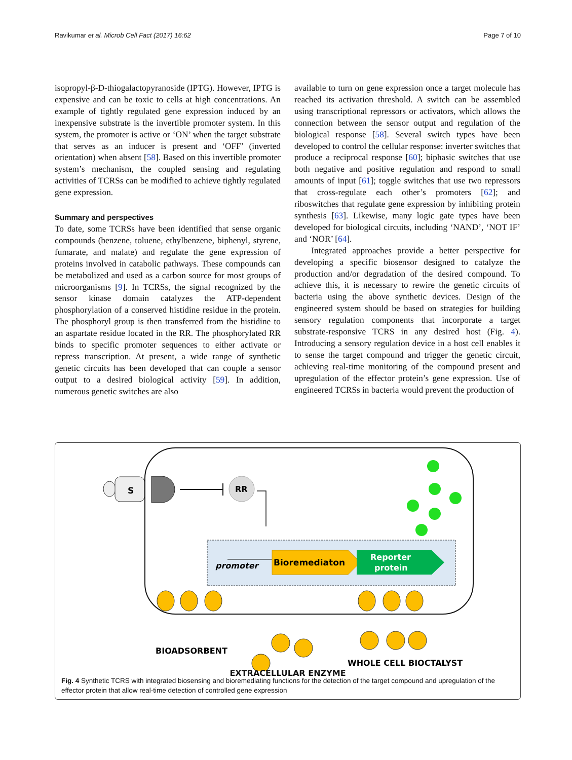Ravikumar et al. Microb Cell Fact (2017) 16:62 Page 7 of 10
isopropyl-β-D-thiogalactopyranoside (IPTG). However, IPTG is expensive and can be toxic to cells at high concentrations. An example of tightly regulated gene expression induced by an inexpensive substrate is the invertible promoter system. In this system, the promoter is active or ‘ON’ when the target substrate that serves as an inducer is present and ‘OFF’ (inverted orientation) when absent [58]. Based on this invertible promoter system’s mechanism, the coupled sensing and regulating activities of TCRSs can be modified to achieve tightly regulated gene expression.
Summary and perspectives
To date, some TCRSs have been identified that sense organic compounds (benzene, toluene, ethylbenzene, biphenyl, styrene, fumarate, and malate) and regulate the gene expression of proteins involved in catabolic pathways. These compounds can be metabolized and used as a carbon source for most groups of microorganisms [9]. In TCRSs, the signal recognized by the sensor kinase domain catalyzes the ATP-dependent phosphorylation of a conserved histidine residue in the protein. The phosphoryl group is then transferred from the histidine to an aspartate residue located in the RR. The phosphorylated RR binds to specific promoter sequences to either activate or repress transcription. At present, a wide range of synthetic genetic circuits has been developed that can couple a sensor output to a desired biological activity [59]. In addition, numerous genetic switches are also
available to turn on gene expression once a target molecule has reached its activation threshold. A switch can be assembled using transcriptional repressors or activators, which allows the connection between the sensor output and regulation of the biological response [58]. Several switch types have been developed to control the cellular response: inverter switches that produce a reciprocal response [60]; biphasic switches that use both negative and positive regulation and respond to small amounts of input [61]; toggle switches that use two repressors that cross-regulate each other’s promoters [62]; and riboswitches that regulate gene expression by inhibiting protein synthesis [63]. Likewise, many logic gate types have been developed for biological circuits, including ‘NAND’, ‘NOT IF’ and ‘NOR’ [64].
Integrated approaches provide a better perspective for developing a specific biosensor designed to catalyze the production and/or degradation of the desired compound. To achieve this, it is necessary to rewire the genetic circuits of bacteria using the above synthetic devices. Design of the engineered system should be based on strategies for building sensory regulation components that incorporate a target substrate-responsive TCRS in any desired host (Fig. 4). Introducing a sensory regulation device in a host cell enables it to sense the target compound and trigger the genetic circuit, achieving real-time monitoring of the compound present and upregulation of the effector protein’s gene expression. Use of engineered TCRSs in bacteria would prevent the production of
S
RR
promoter
Bioremediaton
Reporter
protein
BIOADSORBENT
WHOLE CELL BIOCTALYST
EXTRACELLULAR ENZYME
Fig. 4 Synthetic TCRS with integrated biosensing and bioremediating functions for the detection of the target compound and upregulation of the effector protein that allow real-time detection of controlled gene expression